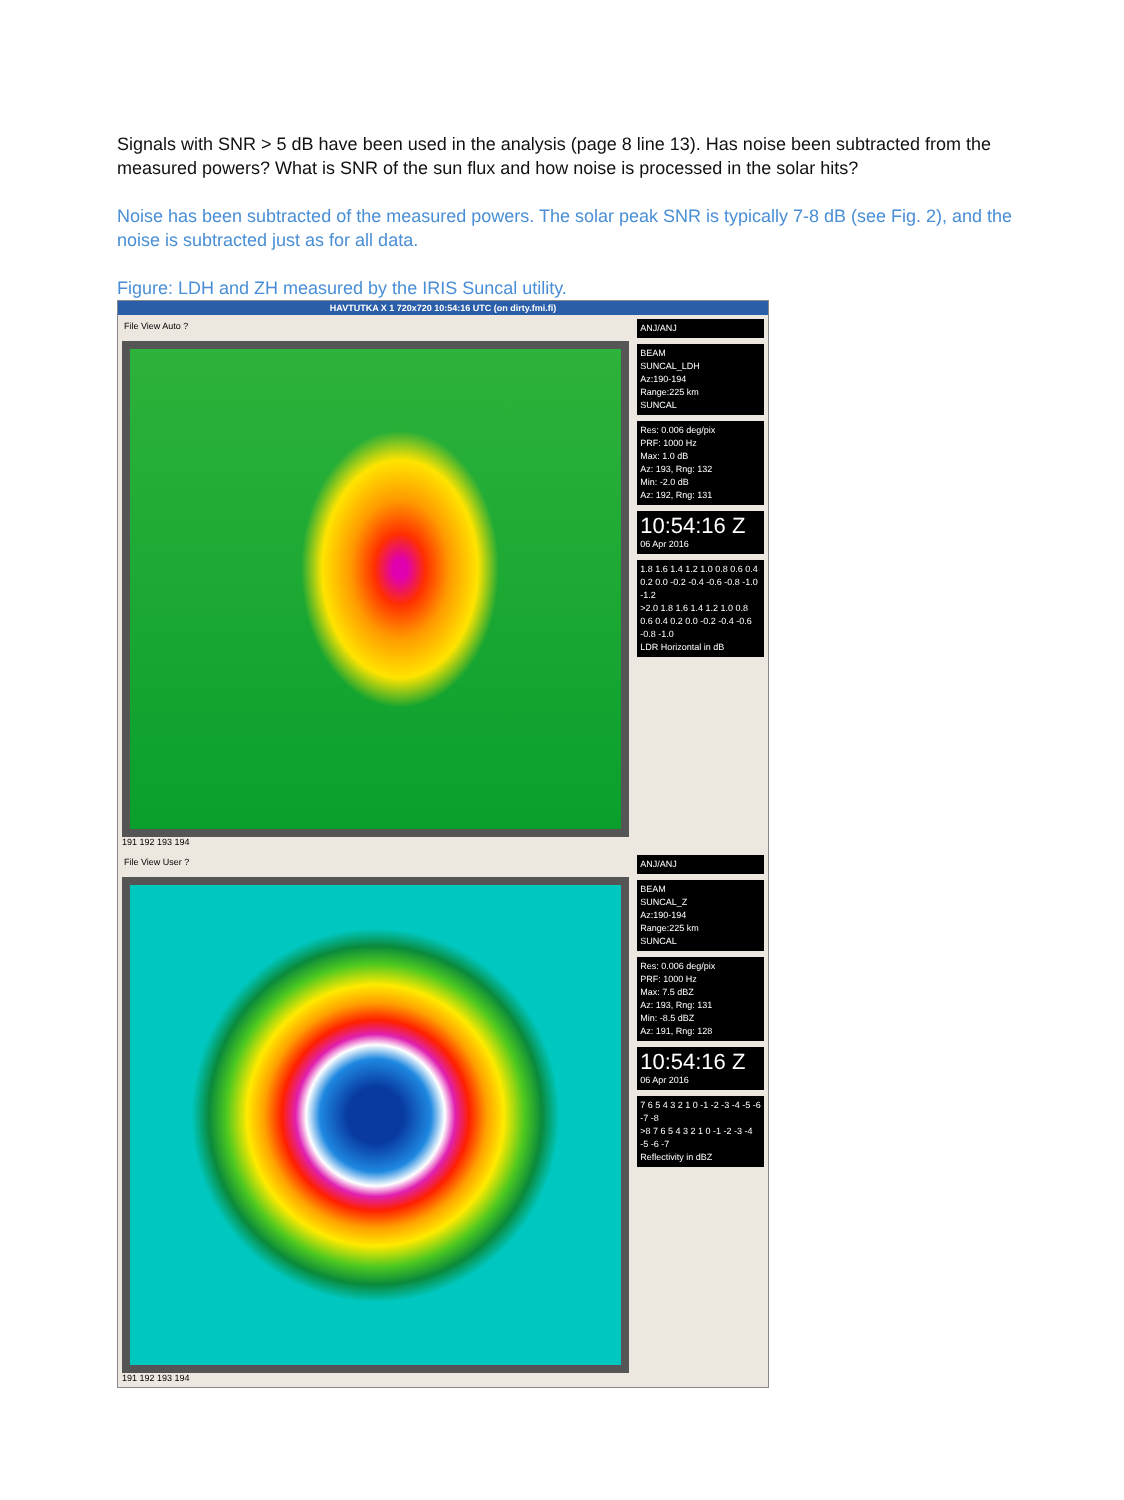Signals with SNR > 5 dB have been used in the analysis (page 8 line 13). Has noise been subtracted from the measured powers? What is SNR of the sun flux and how noise is processed in the solar hits?
Noise has been subtracted of the measured powers. The solar peak SNR is typically 7-8 dB (see Fig. 2), and the noise is subtracted just as for all data.
Figure: LDH and ZH measured by the IRIS Suncal utility.
HAVTUTKA X 1 720x720 10:54:16 UTC (on dirty.fmi.fi)
File View Auto ?
191 192 193 194
ANJ/ANJ
BEAM
SUNCAL_LDH
Az:190-194
Range:225 km
SUNCAL
Res: 0.006 deg/pix
PRF: 1000 Hz
Max: 1.0 dB
Az: 193, Rng: 132
Min: -2.0 dB
Az: 192, Rng: 131
10:54:16 Z
06 Apr 2016
1.8 1.6 1.4 1.2 1.0 0.8 0.6 0.4 0.2 0.0 -0.2 -0.4 -0.6 -0.8 -1.0 -1.2
>2.0 1.8 1.6 1.4 1.2 1.0 0.8 0.6 0.4 0.2 0.0 -0.2 -0.4 -0.6 -0.8 -1.0
LDR Horizontal in dB
File View User ?
191 192 193 194
ANJ/ANJ
BEAM
SUNCAL_Z
Az:190-194
Range:225 km
SUNCAL
Res: 0.006 deg/pix
PRF: 1000 Hz
Max: 7.5 dBZ
Az: 193, Rng: 131
Min: -8.5 dBZ
Az: 191, Rng: 128
10:54:16 Z
06 Apr 2016
7 6 5 4 3 2 1 0 -1 -2 -3 -4 -5 -6 -7 -8
>8 7 6 5 4 3 2 1 0 -1 -2 -3 -4 -5 -6 -7
Reflectivity in dBZ